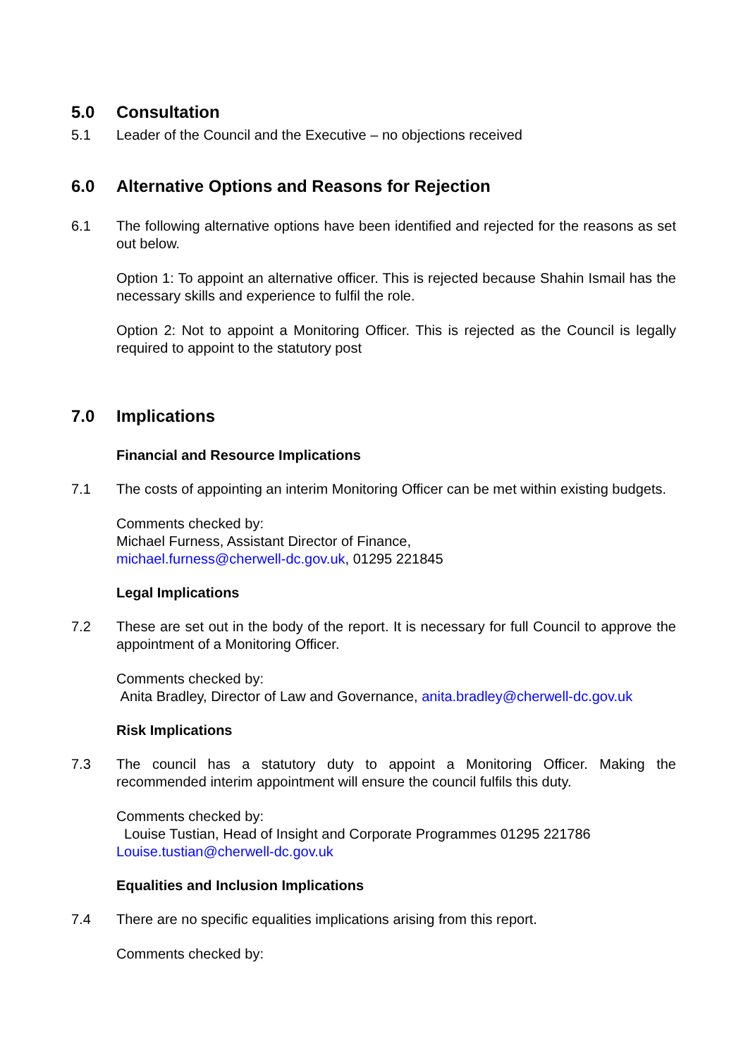5.0 Consultation
5.1 Leader of the Council and the Executive – no objections received
6.0 Alternative Options and Reasons for Rejection
6.1 The following alternative options have been identified and rejected for the reasons as set out below.
Option 1: To appoint an alternative officer. This is rejected because Shahin Ismail has the necessary skills and experience to fulfil the role.
Option 2: Not to appoint a Monitoring Officer. This is rejected as the Council is legally required to appoint to the statutory post
7.0 Implications
Financial and Resource Implications
7.1 The costs of appointing an interim Monitoring Officer can be met within existing budgets.
Comments checked by:
Michael Furness, Assistant Director of Finance,
michael.furness@cherwell-dc.gov.uk, 01295 221845
Legal Implications
7.2 These are set out in the body of the report. It is necessary for full Council to approve the appointment of a Monitoring Officer.
Comments checked by:
Anita Bradley, Director of Law and Governance, anita.bradley@cherwell-dc.gov.uk
Risk Implications
7.3 The council has a statutory duty to appoint a Monitoring Officer. Making the recommended interim appointment will ensure the council fulfils this duty.
Comments checked by:
Louise Tustian, Head of Insight and Corporate Programmes 01295 221786
Louise.tustian@cherwell-dc.gov.uk
Equalities and Inclusion Implications
7.4 There are no specific equalities implications arising from this report.
Comments checked by: